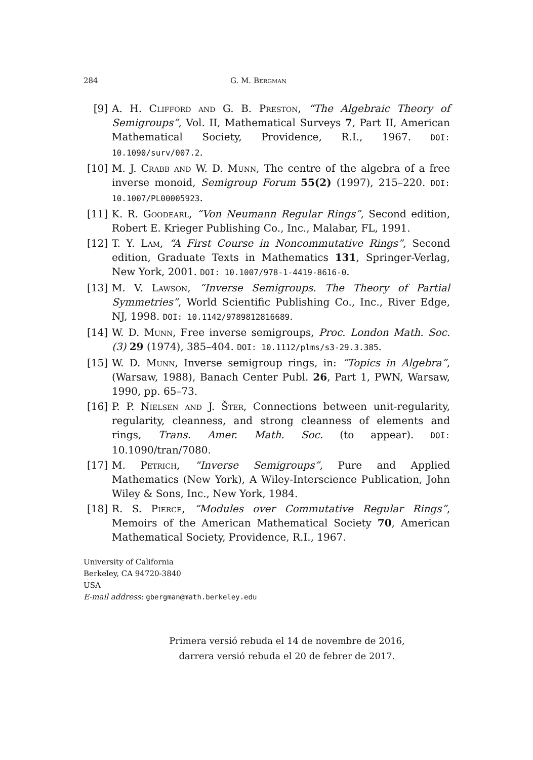284 G. M. Bergman
[9] A. H. Clifford and G. B. Preston, “The Algebraic Theory of Semigroups”, Vol. II, Mathematical Surveys 7, Part II, American Mathematical Society, Providence, R.I., 1967. DOI: 10.1090/surv/007.2.
[10] M. J. Crabb and W. D. Munn, The centre of the algebra of a free inverse monoid, Semigroup Forum 55(2) (1997), 215–220. DOI: 10.1007/PL00005923.
[11] K. R. Goodearl, “Von Neumann Regular Rings”, Second edition, Robert E. Krieger Publishing Co., Inc., Malabar, FL, 1991.
[12] T. Y. Lam, “A First Course in Noncommutative Rings”, Second edition, Graduate Texts in Mathematics 131, Springer-Verlag, New York, 2001. DOI: 10.1007/978-1-4419-8616-0.
[13] M. V. Lawson, “Inverse Semigroups. The Theory of Partial Symmetries”, World Scientific Publishing Co., Inc., River Edge, NJ, 1998. DOI: 10.1142/9789812816689.
[14] W. D. Munn, Free inverse semigroups, Proc. London Math. Soc. (3) 29 (1974), 385–404. DOI: 10.1112/plms/s3-29.3.385.
[15] W. D. Munn, Inverse semigroup rings, in: “Topics in Algebra”, (Warsaw, 1988), Banach Center Publ. 26, Part 1, PWN, Warsaw, 1990, pp. 65–73.
[16] P. P. Nielsen and J. Šter, Connections between unit-regularity, regularity, cleanness, and strong cleanness of elements and rings, Trans. Amer. Math. Soc. (to appear). DOI: 10.1090/tran/7080.
[17] M. Petrich, “Inverse Semigroups”, Pure and Applied Mathematics (New York), A Wiley-Interscience Publication, John Wiley & Sons, Inc., New York, 1984.
[18] R. S. Pierce, “Modules over Commutative Regular Rings”, Memoirs of the American Mathematical Society 70, American Mathematical Society, Providence, R.I., 1967.
University of California
Berkeley, CA 94720-3840
USA
E-mail address: gbergman@math.berkeley.edu
Primera versió rebuda el 14 de novembre de 2016,
darrera versió rebuda el 20 de febrer de 2017.